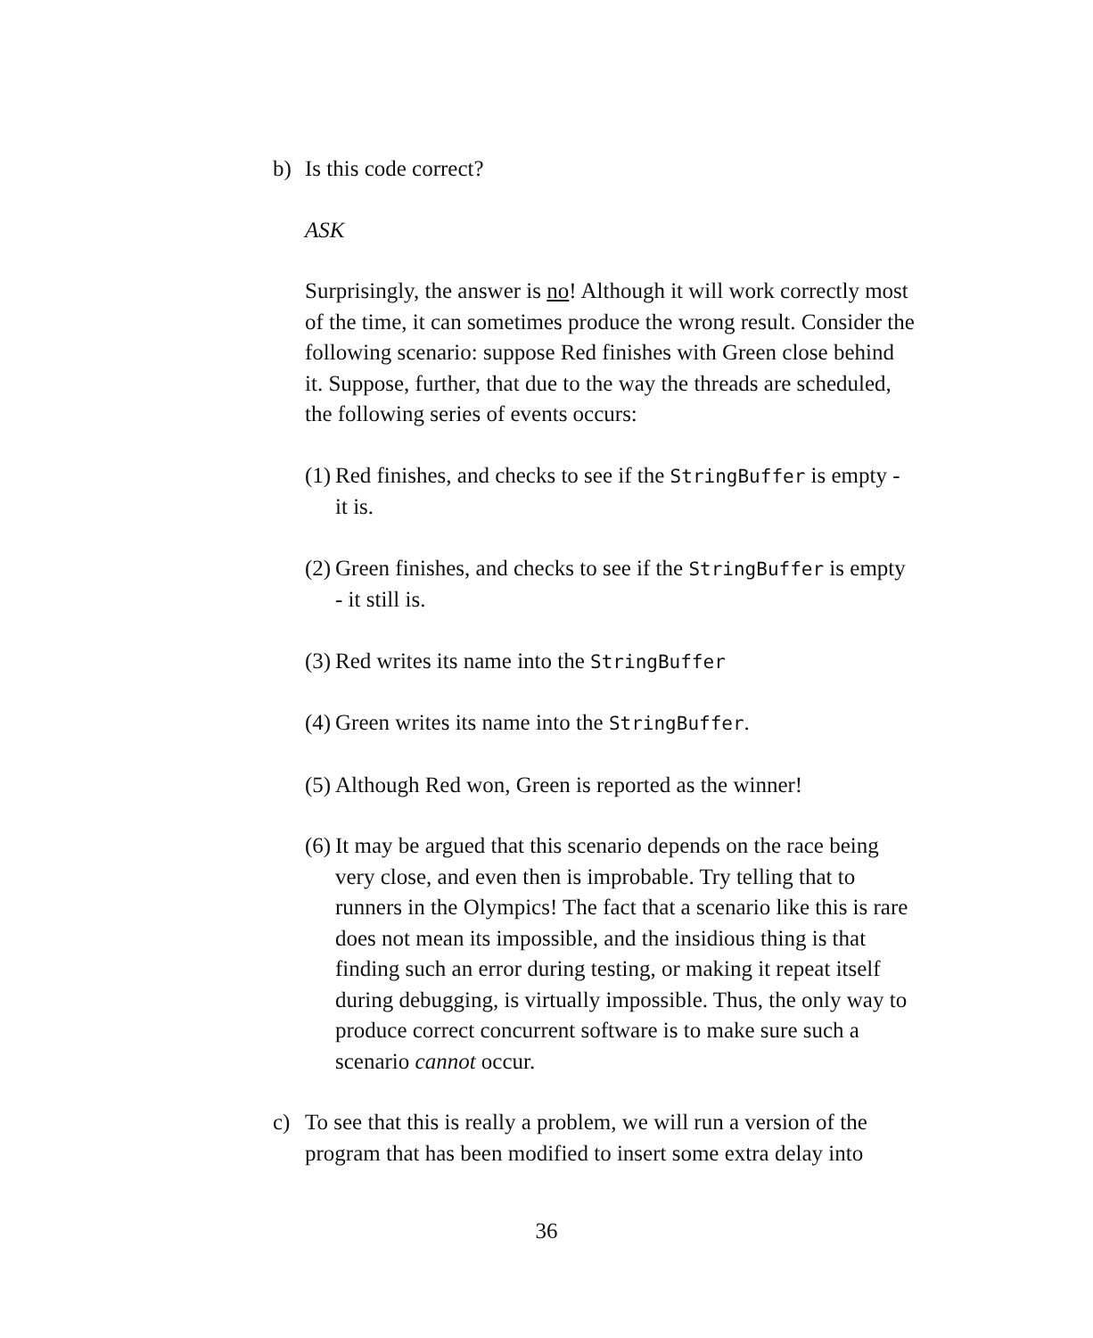b) Is this code correct?
ASK
Surprisingly, the answer is no! Although it will work correctly most of the time, it can sometimes produce the wrong result. Consider the following scenario: suppose Red finishes with Green close behind it. Suppose, further, that due to the way the threads are scheduled, the following series of events occurs:
(1)
Red finishes, and checks to see if the StringBuffer is empty - it is.
(2)
Green finishes, and checks to see if the StringBuffer is empty - it still is.
(3)
Red writes its name into the StringBuffer
(4)
Green writes its name into the StringBuffer.
(5)
Although Red won, Green is reported as the winner!
(6)
It may be argued that this scenario depends on the race being very close, and even then is improbable. Try telling that to runners in the Olympics! The fact that a scenario like this is rare does not mean its impossible, and the insidious thing is that finding such an error during testing, or making it repeat itself during debugging, is virtually impossible. Thus, the only way to produce correct concurrent software is to make sure such a scenario cannot occur.
c) To see that this is really a problem, we will run a version of the program that has been modified to insert some extra delay into
36